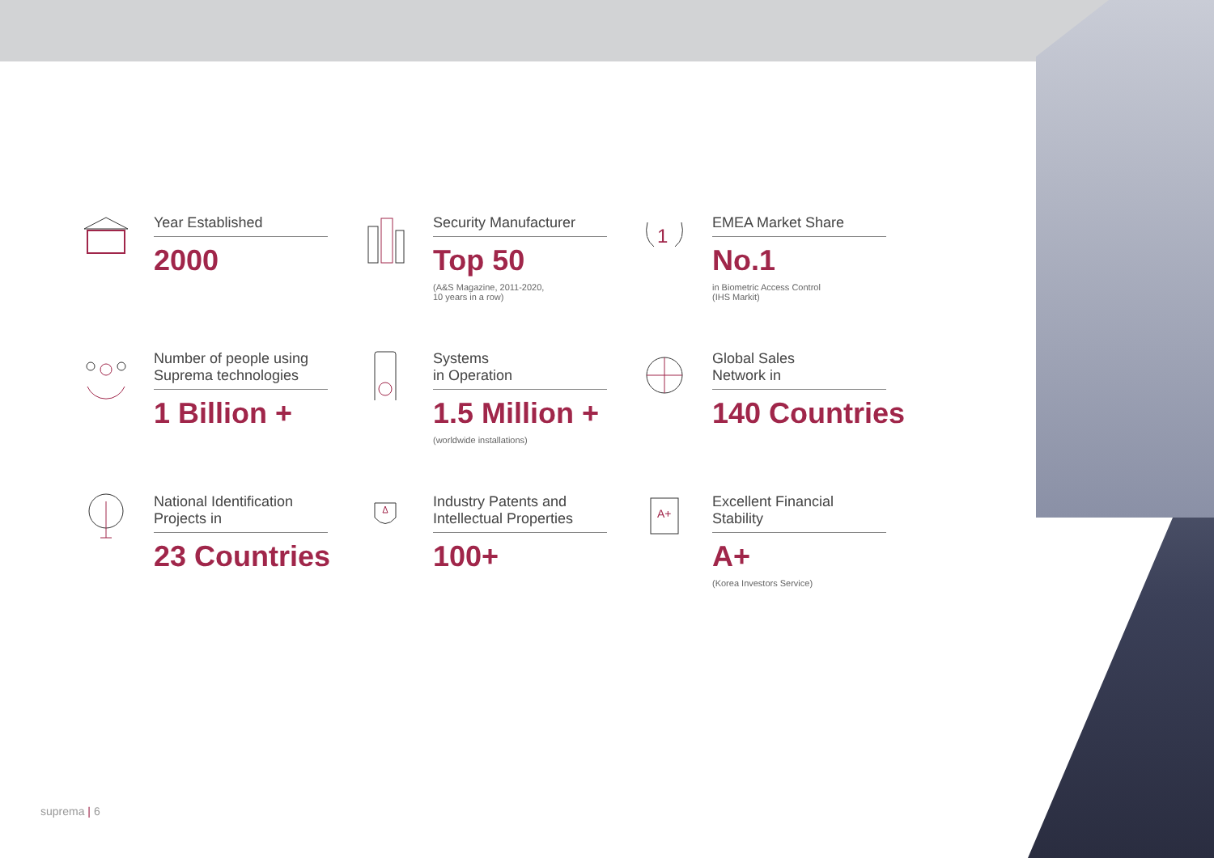Year Established
2000
Security Manufacturer
Top 50
(A&S Magazine, 2011-2020,
10 years in a row)
1
EMEA Market Share
No.1
in Biometric Access Control
(IHS Markit)
Number of people using Suprema technologies
1 Billion +
Systems
in Operation
1.5 Million +
(worldwide installations)
Global Sales
Network in
140 Countries
National Identification Projects in
23 Countries
Industry Patents and Intellectual Properties
100+
A+
Excellent Financial Stability
A+
(Korea Investors Service)
suprema | 6